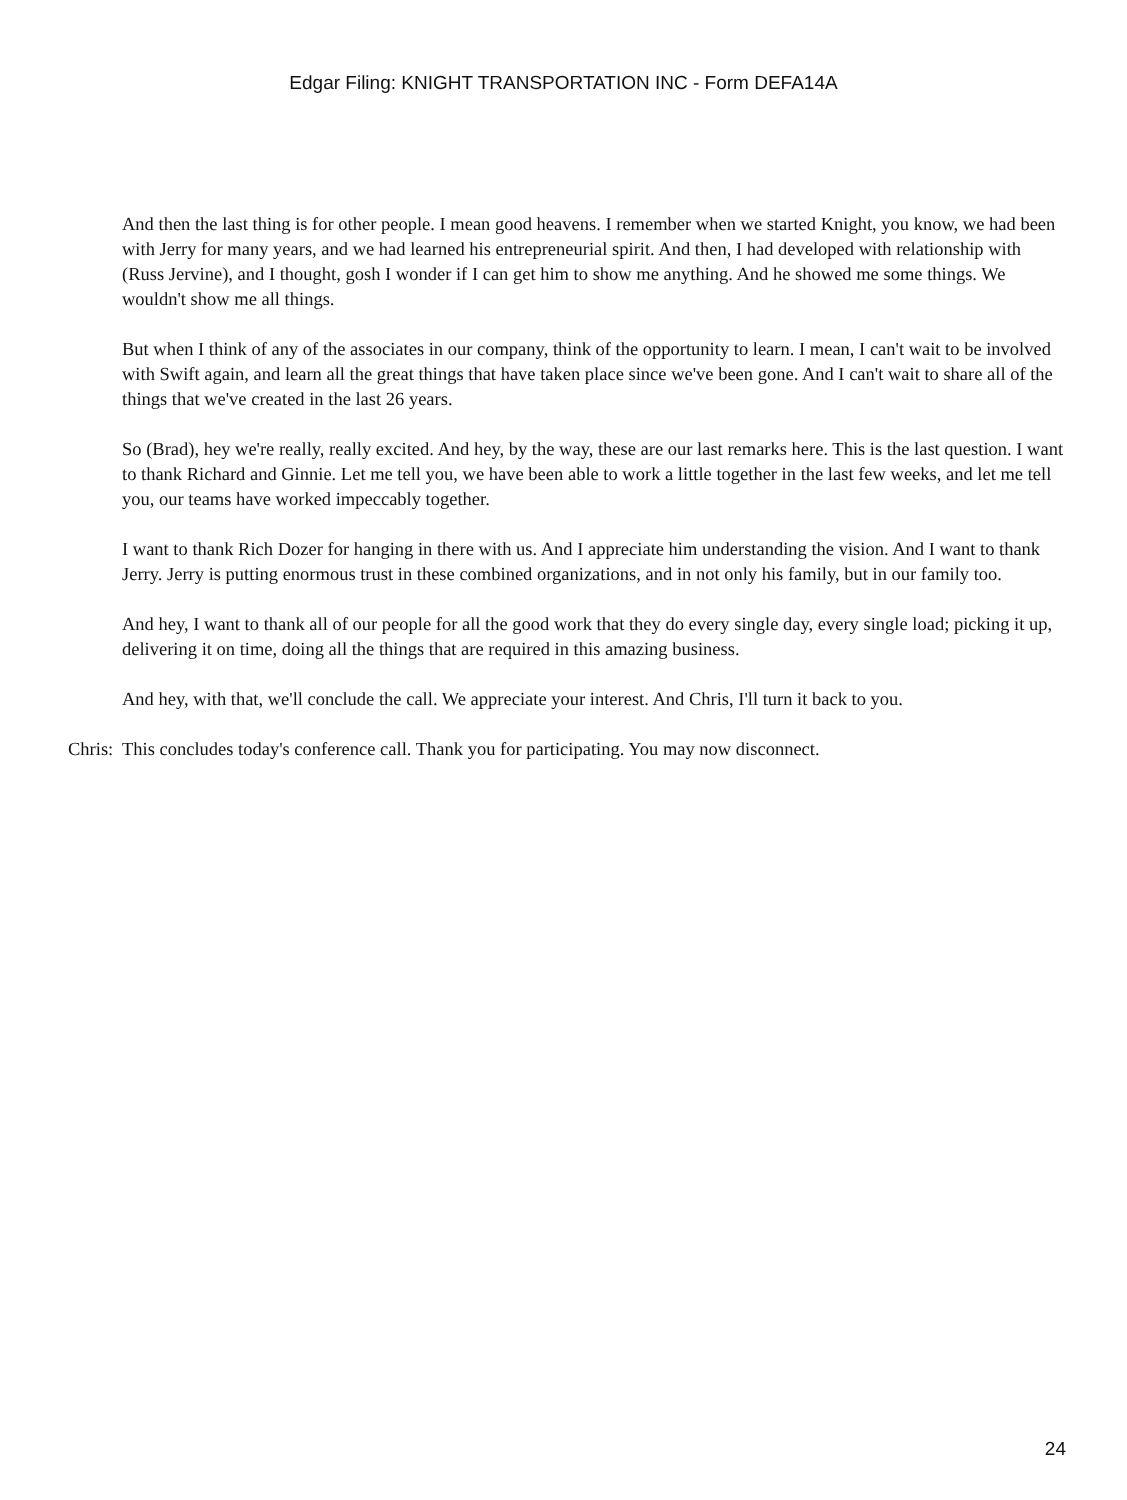Edgar Filing: KNIGHT TRANSPORTATION INC - Form DEFA14A
And then the last thing is for other people. I mean good heavens. I remember when we started Knight, you know, we had been with Jerry for many years, and we had learned his entrepreneurial spirit. And then, I had developed with relationship with (Russ Jervine), and I thought, gosh I wonder if I can get him to show me anything. And he showed me some things. We wouldn't show me all things.
But when I think of any of the associates in our company, think of the opportunity to learn. I mean, I can't wait to be involved with Swift again, and learn all the great things that have taken place since we've been gone. And I can't wait to share all of the things that we've created in the last 26 years.
So (Brad), hey we're really, really excited. And hey, by the way, these are our last remarks here. This is the last question. I want to thank Richard and Ginnie. Let me tell you, we have been able to work a little together in the last few weeks, and let me tell you, our teams have worked impeccably together.
I want to thank Rich Dozer for hanging in there with us. And I appreciate him understanding the vision. And I want to thank Jerry. Jerry is putting enormous trust in these combined organizations, and in not only his family, but in our family too.
And hey, I want to thank all of our people for all the good work that they do every single day, every single load; picking it up, delivering it on time, doing all the things that are required in this amazing business.
And hey, with that, we'll conclude the call. We appreciate your interest. And Chris, I'll turn it back to you.
Chris: This concludes today's conference call. Thank you for participating. You may now disconnect.
24